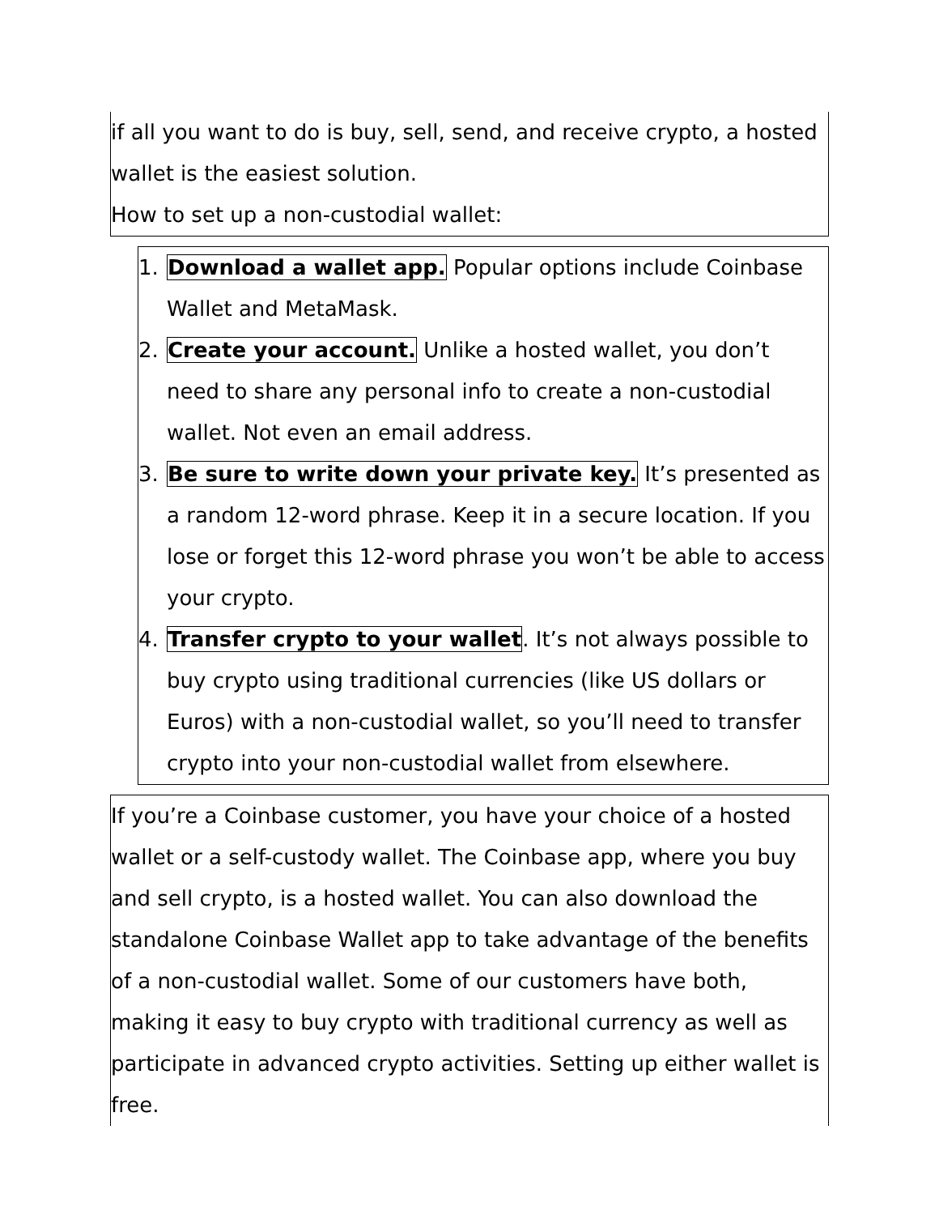if all you want to do is buy, sell, send, and receive crypto, a hosted wallet is the easiest solution.
How to set up a non-custodial wallet:
1. Download a wallet app. Popular options include Coinbase Wallet and MetaMask.
2. Create your account. Unlike a hosted wallet, you don’t need to share any personal info to create a non-custodial wallet. Not even an email address.
3. Be sure to write down your private key. It’s presented as a random 12-word phrase. Keep it in a secure location. If you lose or forget this 12-word phrase you won’t be able to access your crypto.
4. Transfer crypto to your wallet. It’s not always possible to buy crypto using traditional currencies (like US dollars or Euros) with a non-custodial wallet, so you’ll need to transfer crypto into your non-custodial wallet from elsewhere.
If you’re a Coinbase customer, you have your choice of a hosted wallet or a self-custody wallet. The Coinbase app, where you buy and sell crypto, is a hosted wallet. You can also download the standalone Coinbase Wallet app to take advantage of the benefits of a non-custodial wallet. Some of our customers have both, making it easy to buy crypto with traditional currency as well as participate in advanced crypto activities. Setting up either wallet is free.